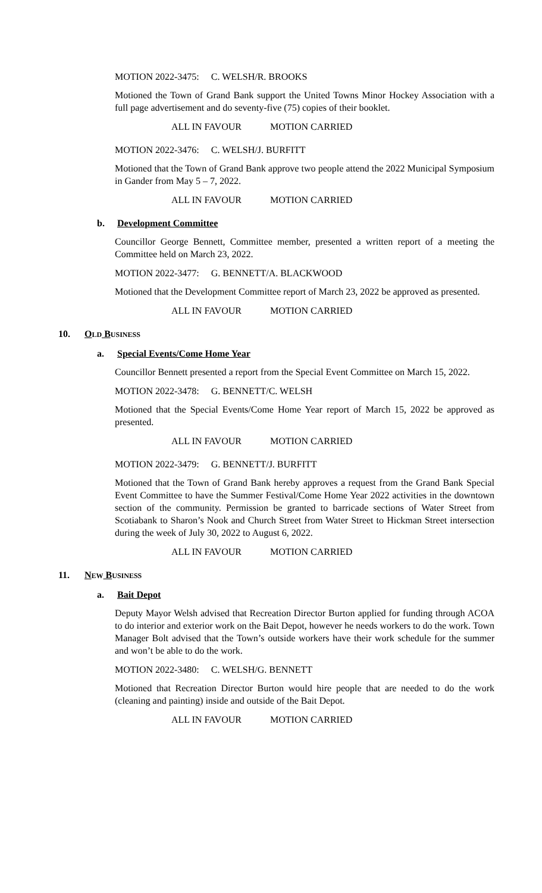MOTION 2022-3475: C. WELSH/R. BROOKS
Motioned the Town of Grand Bank support the United Towns Minor Hockey Association with a full page advertisement and do seventy-five (75) copies of their booklet.
ALL IN FAVOUR MOTION CARRIED
MOTION 2022-3476: C. WELSH/J. BURFITT
Motioned that the Town of Grand Bank approve two people attend the 2022 Municipal Symposium in Gander from May 5 – 7, 2022.
ALL IN FAVOUR MOTION CARRIED
b. Development Committee
Councillor George Bennett, Committee member, presented a written report of a meeting the Committee held on March 23, 2022.
MOTION 2022-3477: G. BENNETT/A. BLACKWOOD
Motioned that the Development Committee report of March 23, 2022 be approved as presented.
ALL IN FAVOUR MOTION CARRIED
10. OLD BUSINESS
a. Special Events/Come Home Year
Councillor Bennett presented a report from the Special Event Committee on March 15, 2022.
MOTION 2022-3478: G. BENNETT/C. WELSH
Motioned that the Special Events/Come Home Year report of March 15, 2022 be approved as presented.
ALL IN FAVOUR MOTION CARRIED
MOTION 2022-3479: G. BENNETT/J. BURFITT
Motioned that the Town of Grand Bank hereby approves a request from the Grand Bank Special Event Committee to have the Summer Festival/Come Home Year 2022 activities in the downtown section of the community. Permission be granted to barricade sections of Water Street from Scotiabank to Sharon’s Nook and Church Street from Water Street to Hickman Street intersection during the week of July 30, 2022 to August 6, 2022.
ALL IN FAVOUR MOTION CARRIED
11. NEW BUSINESS
a. Bait Depot
Deputy Mayor Welsh advised that Recreation Director Burton applied for funding through ACOA to do interior and exterior work on the Bait Depot, however he needs workers to do the work. Town Manager Bolt advised that the Town’s outside workers have their work schedule for the summer and won’t be able to do the work.
MOTION 2022-3480: C. WELSH/G. BENNETT
Motioned that Recreation Director Burton would hire people that are needed to do the work (cleaning and painting) inside and outside of the Bait Depot.
ALL IN FAVOUR MOTION CARRIED